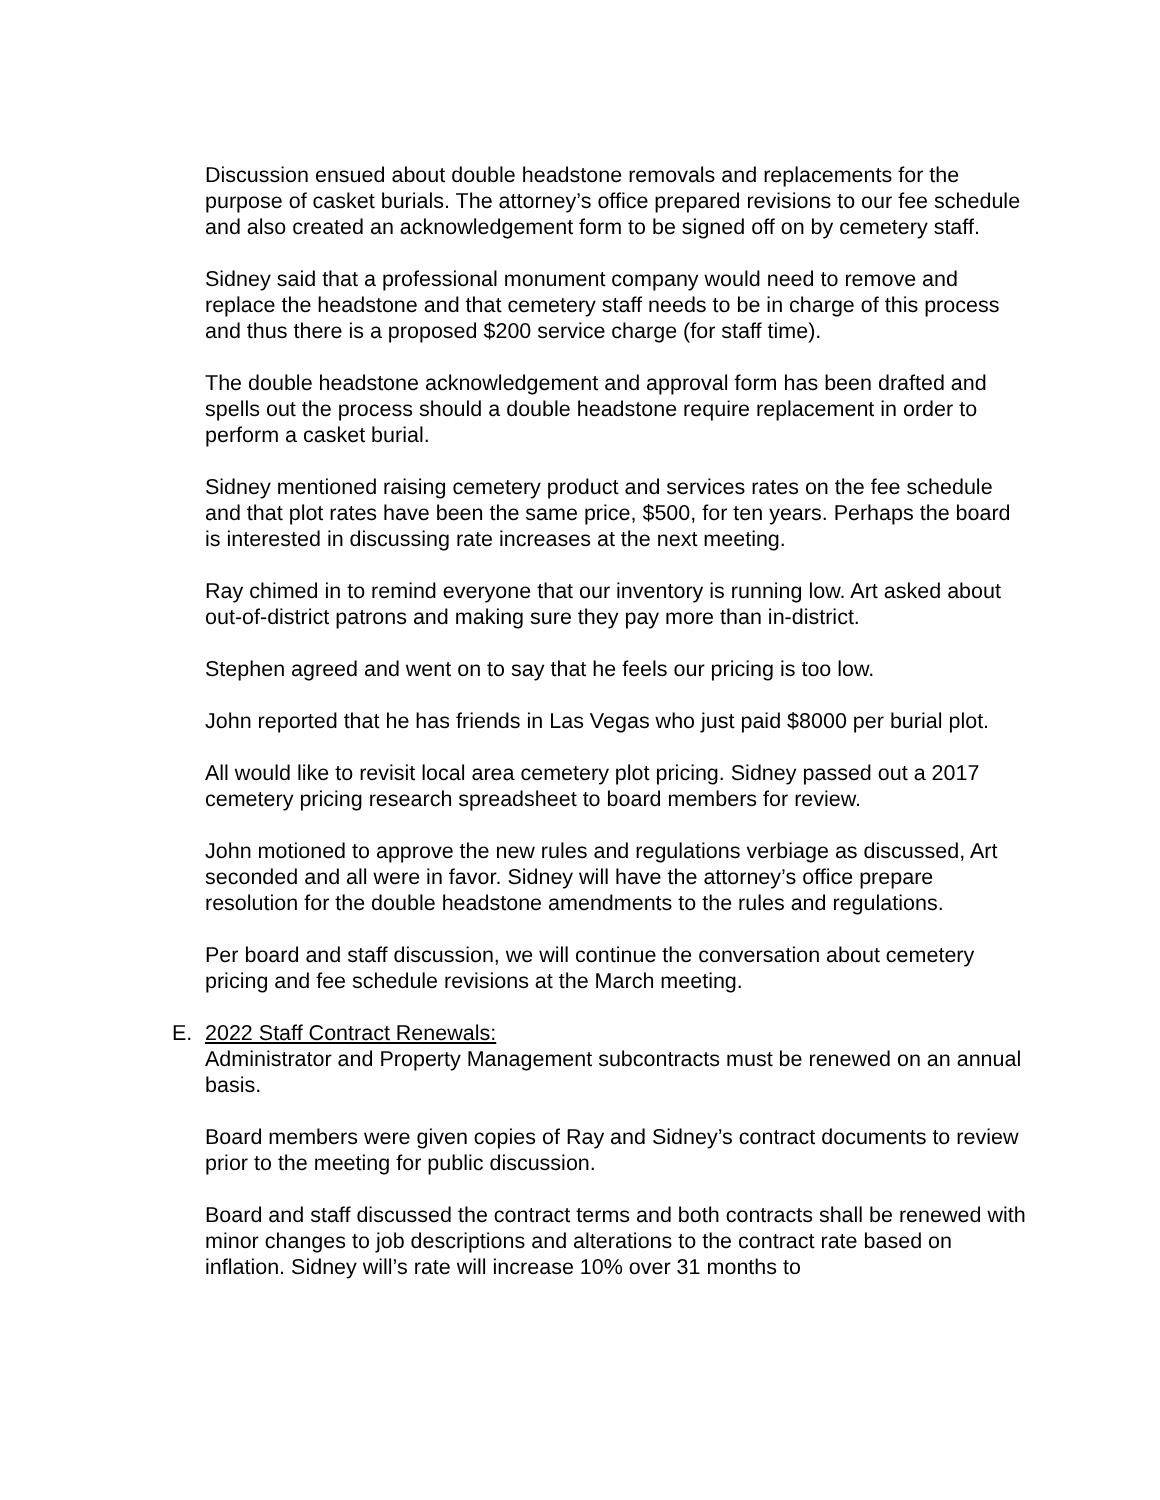Discussion ensued about double headstone removals and replacements for the purpose of casket burials. The attorney’s office prepared revisions to our fee schedule and also created an acknowledgement form to be signed off on by cemetery staff.
Sidney said that a professional monument company would need to remove and replace the headstone and that cemetery staff needs to be in charge of this process and thus there is a proposed $200 service charge (for staff time).
The double headstone acknowledgement and approval form has been drafted and spells out the process should a double headstone require replacement in order to perform a casket burial.
Sidney mentioned raising cemetery product and services rates on the fee schedule and that plot rates have been the same price, $500, for ten years. Perhaps the board is interested in discussing rate increases at the next meeting.
Ray chimed in to remind everyone that our inventory is running low. Art asked about out-of-district patrons and making sure they pay more than in-district.
Stephen agreed and went on to say that he feels our pricing is too low.
John reported that he has friends in Las Vegas who just paid $8000 per burial plot.
All would like to revisit local area cemetery plot pricing. Sidney passed out a 2017 cemetery pricing research spreadsheet to board members for review.
John motioned to approve the new rules and regulations verbiage as discussed, Art seconded and all were in favor. Sidney will have the attorney’s office prepare resolution for the double headstone amendments to the rules and regulations.
Per board and staff discussion, we will continue the conversation about cemetery pricing and fee schedule revisions at the March meeting.
E. 2022 Staff Contract Renewals:
Administrator and Property Management subcontracts must be renewed on an annual basis.
Board members were given copies of Ray and Sidney’s contract documents to review prior to the meeting for public discussion.
Board and staff discussed the contract terms and both contracts shall be renewed with minor changes to job descriptions and alterations to the contract rate based on inflation. Sidney will’s rate will increase 10% over 31 months to